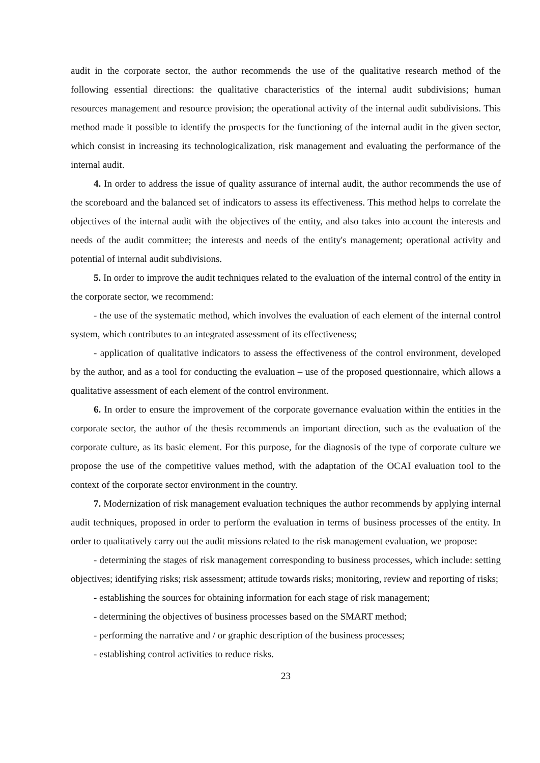audit in the corporate sector, the author recommends the use of the qualitative research method of the following essential directions: the qualitative characteristics of the internal audit subdivisions; human resources management and resource provision; the operational activity of the internal audit subdivisions. This method made it possible to identify the prospects for the functioning of the internal audit in the given sector, which consist in increasing its technologicalization, risk management and evaluating the performance of the internal audit.
4. In order to address the issue of quality assurance of internal audit, the author recommends the use of the scoreboard and the balanced set of indicators to assess its effectiveness. This method helps to correlate the objectives of the internal audit with the objectives of the entity, and also takes into account the interests and needs of the audit committee; the interests and needs of the entity's management; operational activity and potential of internal audit subdivisions.
5. In order to improve the audit techniques related to the evaluation of the internal control of the entity in the corporate sector, we recommend:
- the use of the systematic method, which involves the evaluation of each element of the internal control system, which contributes to an integrated assessment of its effectiveness;
- application of qualitative indicators to assess the effectiveness of the control environment, developed by the author, and as a tool for conducting the evaluation – use of the proposed questionnaire, which allows a qualitative assessment of each element of the control environment.
6. In order to ensure the improvement of the corporate governance evaluation within the entities in the corporate sector, the author of the thesis recommends an important direction, such as the evaluation of the corporate culture, as its basic element. For this purpose, for the diagnosis of the type of corporate culture we propose the use of the competitive values method, with the adaptation of the OCAI evaluation tool to the context of the corporate sector environment in the country.
7. Modernization of risk management evaluation techniques the author recommends by applying internal audit techniques, proposed in order to perform the evaluation in terms of business processes of the entity. In order to qualitatively carry out the audit missions related to the risk management evaluation, we propose:
- determining the stages of risk management corresponding to business processes, which include: setting objectives; identifying risks; risk assessment; attitude towards risks; monitoring, review and reporting of risks;
- establishing the sources for obtaining information for each stage of risk management;
- determining the objectives of business processes based on the SMART method;
- performing the narrative and / or graphic description of the business processes;
- establishing control activities to reduce risks.
23